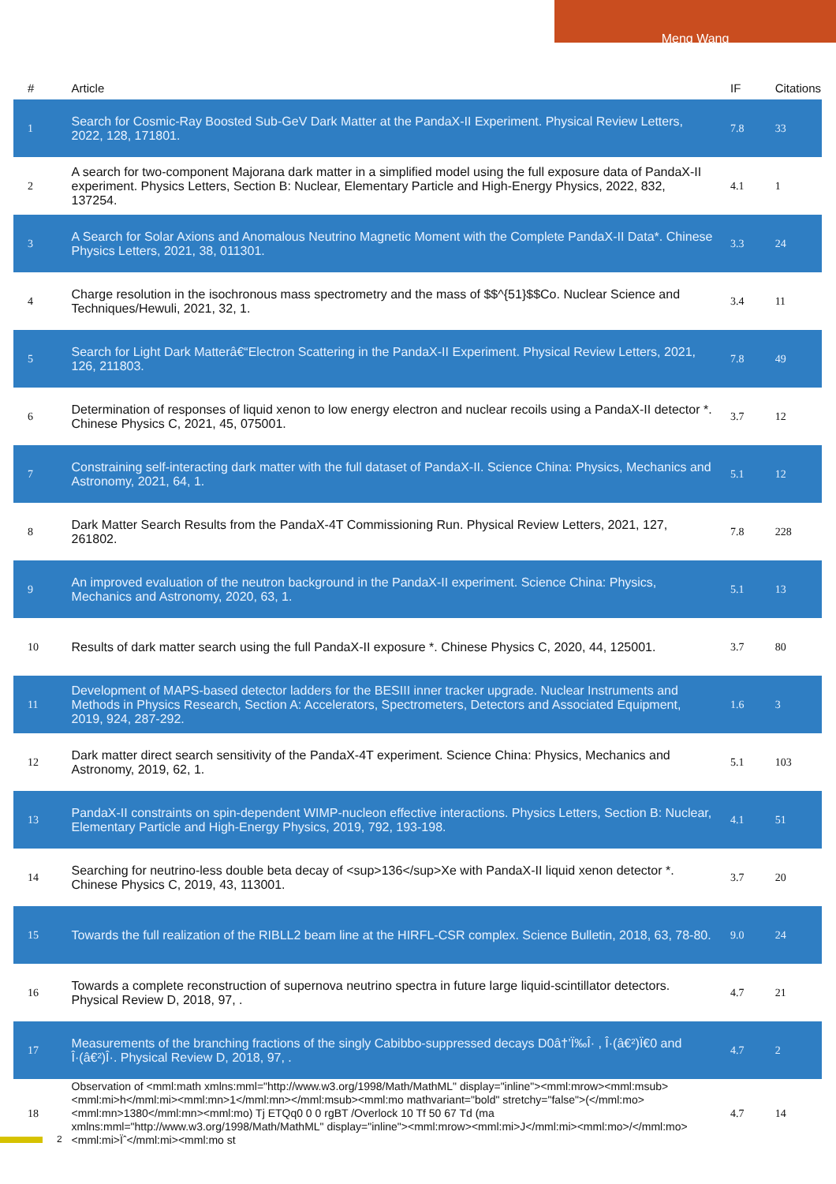Meng Wang
| # | Article | IF | Citations |
| --- | --- | --- | --- |
| 1 | Search for Cosmic-Ray Boosted Sub-GeV Dark Matter at the PandaX-II Experiment. Physical Review Letters, 2022, 128, 171801. | 7.8 | 33 |
| 2 | A search for two-component Majorana dark matter in a simplified model using the full exposure data of PandaX-II experiment. Physics Letters, Section B: Nuclear, Elementary Particle and High-Energy Physics, 2022, 832, 137254. | 4.1 | 1 |
| 3 | A Search for Solar Axions and Anomalous Neutrino Magnetic Moment with the Complete PandaX-II Data*. Chinese Physics Letters, 2021, 38, 011301. | 3.3 | 24 |
| 4 | Charge resolution in the isochronous mass spectrometry and the mass of $$^{51}$$Co. Nuclear Science and Techniques/Hewuli, 2021, 32, 1. | 3.4 | 11 |
| 5 | Search for Light Dark Matterâ€“Electron Scattering in the PandaX-II Experiment. Physical Review Letters, 2021, 126, 211803. | 7.8 | 49 |
| 6 | Determination of responses of liquid xenon to low energy electron and nuclear recoils using a PandaX-II detector *. Chinese Physics C, 2021, 45, 075001. | 3.7 | 12 |
| 7 | Constraining self-interacting dark matter with the full dataset of PandaX-II. Science China: Physics, Mechanics and Astronomy, 2021, 64, 1. | 5.1 | 12 |
| 8 | Dark Matter Search Results from the PandaX-4T Commissioning Run. Physical Review Letters, 2021, 127, 261802. | 7.8 | 228 |
| 9 | An improved evaluation of the neutron background in the PandaX-II experiment. Science China: Physics, Mechanics and Astronomy, 2020, 63, 1. | 5.1 | 13 |
| 10 | Results of dark matter search using the full PandaX-II exposure *. Chinese Physics C, 2020, 44, 125001. | 3.7 | 80 |
| 11 | Development of MAPS-based detector ladders for the BESIII inner tracker upgrade. Nuclear Instruments and Methods in Physics Research, Section A: Accelerators, Spectrometers, Detectors and Associated Equipment, 2019, 924, 287-292. | 1.6 | 3 |
| 12 | Dark matter direct search sensitivity of the PandaX-4T experiment. Science China: Physics, Mechanics and Astronomy, 2019, 62, 1. | 5.1 | 103 |
| 13 | PandaX-II constraints on spin-dependent WIMP-nucleon effective interactions. Physics Letters, Section B: Nuclear, Elementary Particle and High-Energy Physics, 2019, 792, 193-198. | 4.1 | 51 |
| 14 | Searching for neutrino-less double beta decay of <sup>136</sup>Xe with PandaX-II liquid xenon detector *. Chinese Physics C, 2019, 43, 113001. | 3.7 | 20 |
| 15 | Towards the full realization of the RIBLL2 beam line at the HIRFL-CSR complex. Science Bulletin, 2018, 63, 78-80. | 9.0 | 24 |
| 16 | Towards a complete reconstruction of supernova neutrino spectra in future large liquid-scintillator detectors. Physical Review D, 2018, 97, . | 4.7 | 21 |
| 17 | Measurements of the branching fractions of the singly Cabibbo-suppressed decays D0â†’Ï‰Î· , Î·(â€²)Ï€0 and Î·(â€²)Î·. Physical Review D, 2018, 97, . | 4.7 | 2 |
| 18 | Observation of <mml:math xmlns:mml="http://www.w3.org/1998/Math/MathML" display="inline"><mml:mrow><mml:msub><mml:mi>h</mml:mi><mml:mn>1</mml:mn></mml:msub><mml:mo mathvariant="bold" stretchy="false">(</mml:mo><mml:mn>1380</mml:mn><mml:mo) Tj ETQq0 0 0 rgBT /Overlock 10 Tf 50 67 Td (ma xmlns:mml="http://www.w3.org/1998/Math/MathML" display="inline"><mml:mrow><mml:mi>J</mml:mi><mml:mo>/</mml:mo><mml:mi>Ïˆ</mml:mi><mml:mo st | 4.7 | 14 |
2